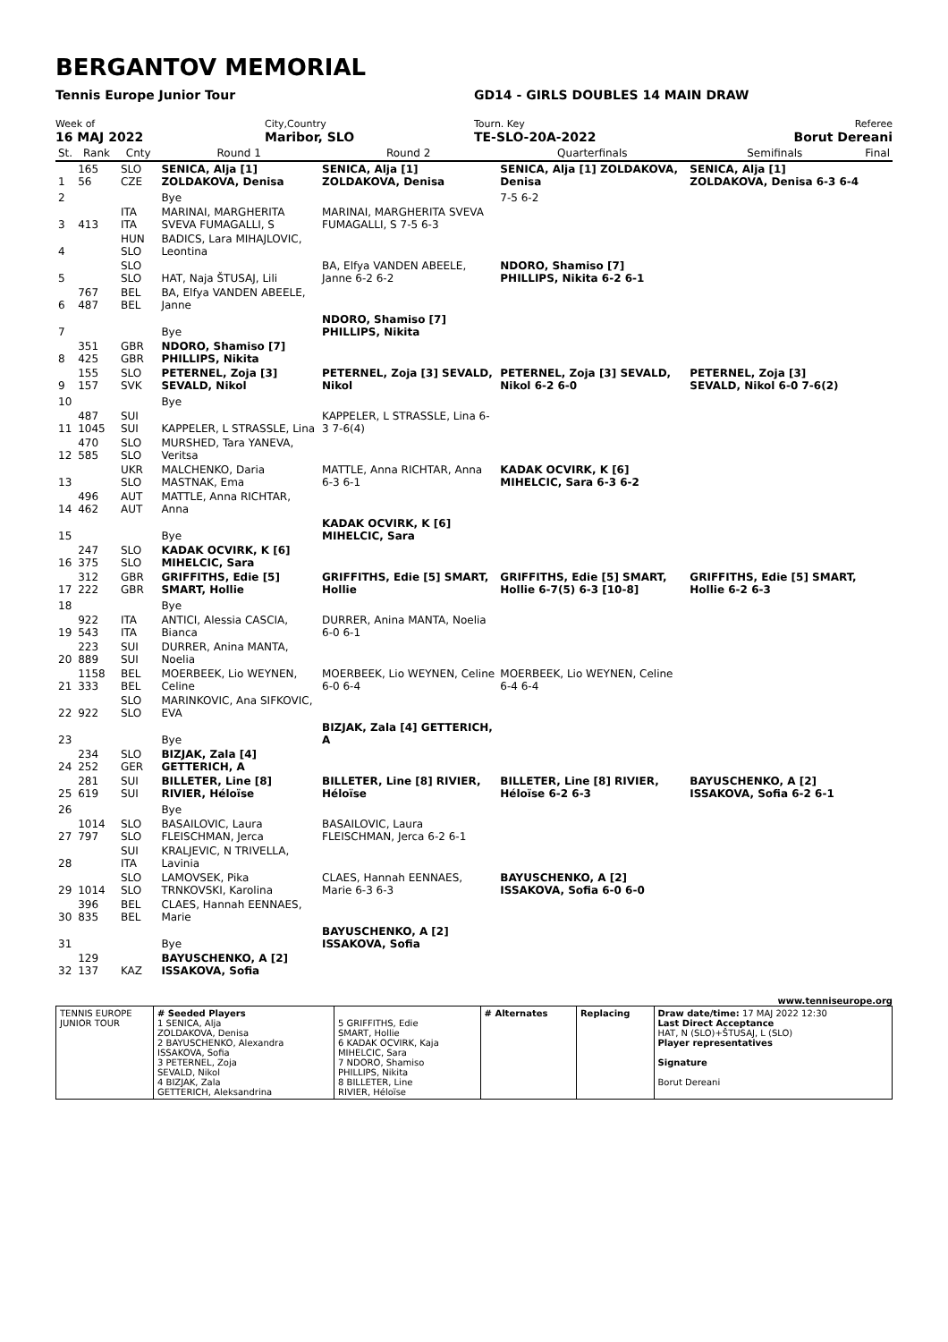BERGANTOV MEMORIAL
Tennis Europe Junior Tour GD14 - GIRLS DOUBLES 14 MAIN DRAW
Week of
16 MAJ 2022
City,Country
Maribor, SLO
Tourn. Key
TE-SLO-20A-2022
Referee
Borut Dereani
| St. | Rank | Cnty | Round 1 | Round 2 | Quarterfinals | Semifinals | Final |
| --- | --- | --- | --- | --- | --- | --- | --- |
| 1 | 165 56 | SLO CZE | SENICA, Alja [1] ZOLDAKOVA, Denisa | SENICA, Alja [1] ZOLDAKOVA, Denisa | SENICA, Alja [1] ZOLDAKOVA, Denisa | SENICA, Alja [1] ZOLDAKOVA, Denisa 6-3 6-4 | |
| 2 | | | Bye | | 7-5 6-2 | | |
| 3 | 413 | ITA ITA | MARINAI, MARGHERITA SVEVA FUMAGALLI, S | MARINAI, MARGHERITA SVEVA FUMAGALLI, S 7-5 6-3 | | | |
| 4 | | HUN SLO | BADICS, Lara MIHAJLOVIC, Leontina | | | | |
| 5 | | SLO SLO | HAT, Naja ŠTUSAJ, Lili | BA, Elfya VANDEN ABEELE, Janne 6-2 6-2 | NDORO, Shamiso [7] PHILLIPS, Nikita 6-2 6-1 | | |
| 6 | 767 487 | BEL BEL | BA, Elfya VANDEN ABEELE, Janne | | | | |
| 7 | | | Bye | NDORO, Shamiso [7] PHILLIPS, Nikita | | | |
| 8 | 351 425 | GBR GBR | NDORO, Shamiso [7] PHILLIPS, Nikita | | | | |
| 9 | 155 157 | SLO SVK | PETERNEL, Zoja [3] SEVALD, Nikol | PETERNEL, Zoja [3] SEVALD, Nikol | PETERNEL, Zoja [3] SEVALD, Nikol 6-2 6-0 | PETERNEL, Zoja [3] SEVALD, Nikol 6-0 7-6(2) | |
| 10 | | | Bye | | | | |
| 11 | 487 1045 | SUI SUI | KAPPELER, L STRASSLE, Lina | KAPPELER, L STRASSLE, Lina 6-3 7-6(4) | | | |
| 12 | 470 585 | SLO SLO | MURSHED, Tara YANEVA, Veritsa | | | | |
| 13 | | UKR SLO | MALCHENKO, Daria MASTNAK, Ema | MATTLE, Anna RICHTAR, Anna 6-3 6-1 | KADAK OCVIRK, K [6] MIHELCIC, Sara 6-3 6-2 | | |
| 14 | 496 462 | AUT AUT | MATTLE, Anna RICHTAR, Anna | | | | |
| 15 | | | Bye | KADAK OCVIRK, K [6] MIHELCIC, Sara | | | |
| 16 | 247 375 | SLO SLO | KADAK OCVIRK, K [6] MIHELCIC, Sara | | | | |
| 17 | 312 222 | GBR GBR | GRIFFITHS, Edie [5] SMART, Hollie | GRIFFITHS, Edie [5] SMART, Hollie | GRIFFITHS, Edie [5] SMART, Hollie 6-7(5) 6-3 [10-8] | GRIFFITHS, Edie [5] SMART, Hollie 6-2 6-3 | |
| 18 | | | Bye | | | | |
| 19 | 922 543 | ITA ITA | ANTICI, Alessia CASCIA, Bianca | DURRER, Anina MANTA, Noelia 6-0 6-1 | | | |
| 20 | 223 889 | SUI SUI | DURRER, Anina MANTA, Noelia | | | | |
| 21 | 1158 333 | BEL BEL | MOERBEEK, Lio WEYNEN, Celine | MOERBEEK, Lio WEYNEN, Celine 6-0 6-4 | MOERBEEK, Lio WEYNEN, Celine 6-4 6-4 | | |
| 22 | 922 | SLO SLO | MARINKOVIC, Ana SIFKOVIC, EVA | | | | |
| 23 | | | Bye | BIZJAK, Zala [4] GETTERICH, A | | | |
| 24 | 234 252 | SLO GER | BIZJAK, Zala [4] GETTERICH, A | | | | |
| 25 | 281 619 | SUI SUI | BILLETER, Line [8] RIVIER, Héloïse | BILLETER, Line [8] RIVIER, Héloïse | BILLETER, Line [8] RIVIER, Héloïse 6-2 6-3 | BAYUSCHENKO, A [2] ISSAKOVA, Sofia 6-2 6-1 | |
| 26 | | | Bye | | | | |
| 27 | 1014 797 | SLO SLO | BASAILOVIC, Laura FLEISCHMAN, Jerca | BASAILOVIC, Laura FLEISCHMAN, Jerca 6-2 6-1 | | | |
| 28 | | SUI ITA | KRALJEVIC, N TRIVELLA, Lavinia | | | | |
| 29 | 1014 | SLO SLO | LAMOVSEK, Pika TRNKOVSKI, Karolina | CLAES, Hannah EENNAES, Marie 6-3 6-3 | BAYUSCHENKO, A [2] ISSAKOVA, Sofia 6-0 6-0 | | |
| 30 | 396 835 | BEL BEL | CLAES, Hannah EENNAES, Marie | | | | |
| 31 | | | Bye | BAYUSCHENKO, A [2] ISSAKOVA, Sofia | | | |
| 32 | 129 137 | KAZ | BAYUSCHENKO, A [2] ISSAKOVA, Sofia | | | | |
www.tenniseurope.org
| TENNIS EUROPE JUNIOR TOUR | # Seeded Players 1 SENICA, Alja ZOLDAKOVA, Denisa 2 BAYUSCHENKO, Alexandra ISSAKOVA, Sofia 3 PETERNEL, Zoja SEVALD, Nikol 4 BIZJAK, Zala GETTERICH, Aleksandrina | 5 GRIFFITHS, Edie SMART, Hollie 6 KADAK OCVIRK, Kaja MIHELCIC, Sara 7 NDORO, Shamiso PHILLIPS, Nikita 8 BILLETER, Line RIVIER, Héloïse | # Alternates | Replacing | Draw date/time: 17 MAJ 2022 12:30 Last Direct Acceptance HAT, N (SLO)+ŠTUSAJ, L (SLO) Player representatives Signature Borut Dereani |